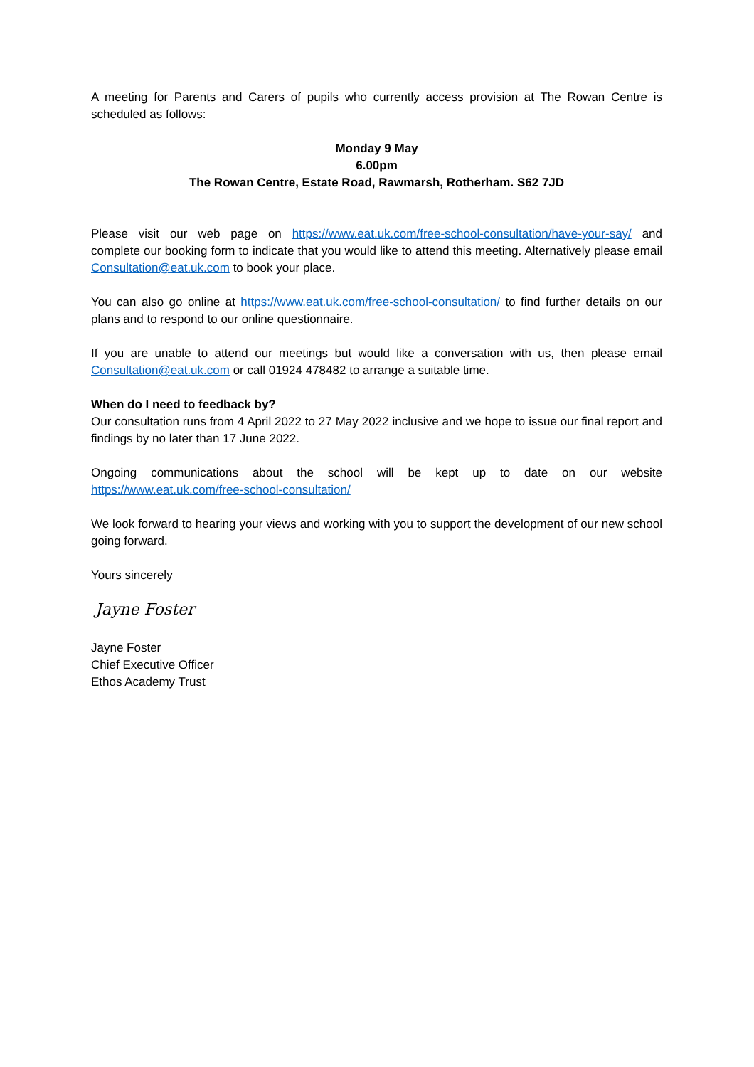A meeting for Parents and Carers of pupils who currently access provision at The Rowan Centre is scheduled as follows:
Monday 9 May
6.00pm
The Rowan Centre, Estate Road, Rawmarsh, Rotherham. S62 7JD
Please visit our web page on https://www.eat.uk.com/free-school-consultation/have-your-say/ and complete our booking form to indicate that you would like to attend this meeting. Alternatively please email Consultation@eat.uk.com to book your place.
You can also go online at https://www.eat.uk.com/free-school-consultation/ to find further details on our plans and to respond to our online questionnaire.
If you are unable to attend our meetings but would like a conversation with us, then please email Consultation@eat.uk.com or call 01924 478482 to arrange a suitable time.
When do I need to feedback by?
Our consultation runs from 4 April 2022 to 27 May 2022 inclusive and we hope to issue our final report and findings by no later than 17 June 2022.
Ongoing communications about the school will be kept up to date on our website
https://www.eat.uk.com/free-school-consultation/
We look forward to hearing your views and working with you to support the development of our new school going forward.
Yours sincerely
Jayne Foster
Jayne Foster
Chief Executive Officer
Ethos Academy Trust